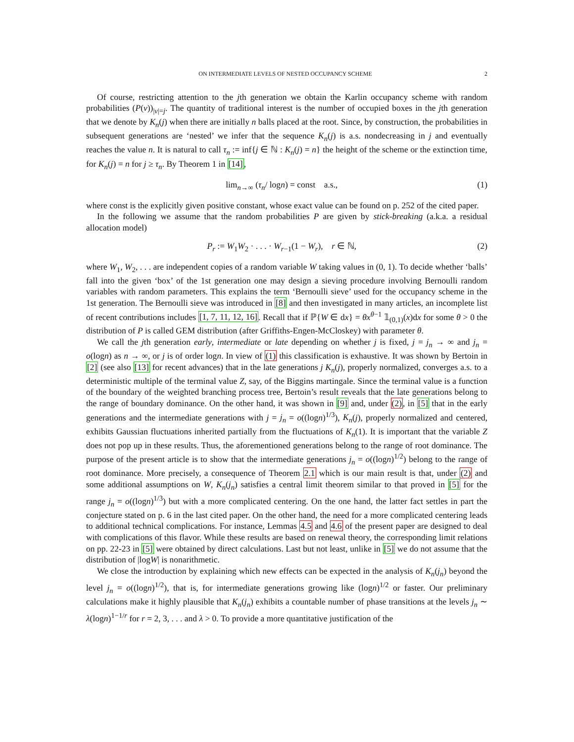ON INTERMEDIATE LEVELS OF NESTED OCCUPANCY SCHEME 2
Of course, restricting attention to the jth generation we obtain the Karlin occupancy scheme with random probabilities (P(v))<sub>|v|=j</sub>. The quantity of traditional interest is the number of occupied boxes in the jth generation that we denote by K<sub>n</sub>(j) when there are initially n balls placed at the root. Since, by construction, the probabilities in subsequent generations are ‘nested’ we infer that the sequence K<sub>n</sub>(j) is a.s. nondecreasing in j and eventually reaches the value n. It is natural to call τ<sub>n</sub> := inf{j ∈ ℕ : K<sub>n</sub>(j) = n} the height of the scheme or the extinction time, for K<sub>n</sub>(j) = n for j ≥ τ<sub>n</sub>. By Theorem 1 in [14],
lim<sub>n→∞</sub> (τ<sub>n</sub>/ logn) = const a.s., (1)
where const is the explicitly given positive constant, whose exact value can be found on p. 252 of the cited paper.
In the following we assume that the random probabilities P are given by stick-breaking (a.k.a. a residual allocation model)
P<sub>r</sub> := W<sub>1</sub>W<sub>2</sub> · . . . · W<sub>r−1</sub>(1 − W<sub>r</sub>), r ∈ ℕ, (2)
where W<sub>1</sub>, W<sub>2</sub>, . . . are independent copies of a random variable W taking values in (0, 1). To decide whether ‘balls’ fall into the given ‘box’ of the 1st generation one may design a sieving procedure involving Bernoulli random variables with random parameters. This explains the term ‘Bernoulli sieve’ used for the occupancy scheme in the 1st generation. The Bernoulli sieve was introduced in [8] and then investigated in many articles, an incomplete list of recent contributions includes [1, 7, 11, 12, 16]. Recall that if ℙ{W ∈ dx} = θx<sup>θ−1</sup> 𝟙<sub>(0,1)</sub>(x)dx for some θ > 0 the distribution of P is called GEM distribution (after Griffiths-Engen-McCloskey) with parameter θ.
We call the jth generation early, intermediate or late depending on whether j is fixed, j = j<sub>n</sub> → ∞ and j<sub>n</sub> = o(logn) as n → ∞, or j is of order logn. In view of (1) this classification is exhaustive. It was shown by Bertoin in [2] (see also [13] for recent advances) that in the late generations j K<sub>n</sub>(j), properly normalized, converges a.s. to a deterministic multiple of the terminal value Z, say, of the Biggins martingale. Since the terminal value is a function of the boundary of the weighted branching process tree, Bertoin’s result reveals that the late generations belong to the range of boundary dominance. On the other hand, it was shown in [9] and, under (2), in [5] that in the early generations and the intermediate generations with j = j<sub>n</sub> = o((logn)<sup>1/3</sup>), K<sub>n</sub>(j), properly normalized and centered, exhibits Gaussian fluctuations inherited partially from the fluctuations of K<sub>n</sub>(1). It is important that the variable Z does not pop up in these results. Thus, the aforementioned generations belong to the range of root dominance. The purpose of the present article is to show that the intermediate generations j<sub>n</sub> = o((logn)<sup>1/2</sup>) belong to the range of root dominance. More precisely, a consequence of Theorem 2.1 which is our main result is that, under (2) and some additional assumptions on W, K<sub>n</sub>(j<sub>n</sub>) satisfies a central limit theorem similar to that proved in [5] for the range j<sub>n</sub> = o((logn)<sup>1/3</sup>) but with a more complicated centering. On the one hand, the latter fact settles in part the conjecture stated on p. 6 in the last cited paper. On the other hand, the need for a more complicated centering leads to additional technical complications. For instance, Lemmas 4.5 and 4.6 of the present paper are designed to deal with complications of this flavor. While these results are based on renewal theory, the corresponding limit relations on pp. 22-23 in [5] were obtained by direct calculations. Last but not least, unlike in [5] we do not assume that the distribution of |logW| is nonarithmetic.
We close the introduction by explaining which new effects can be expected in the analysis of K<sub>n</sub>(j<sub>n</sub>) beyond the level j<sub>n</sub> = o((logn)<sup>1/2</sup>), that is, for intermediate generations growing like (logn)<sup>1/2</sup> or faster. Our preliminary calculations make it highly plausible that K<sub>n</sub>(j<sub>n</sub>) exhibits a countable number of phase transitions at the levels j<sub>n</sub> ∼ λ(logn)<sup>1−1/r</sup> for r = 2, 3, . . . and λ > 0. To provide a more quantitative justification of the